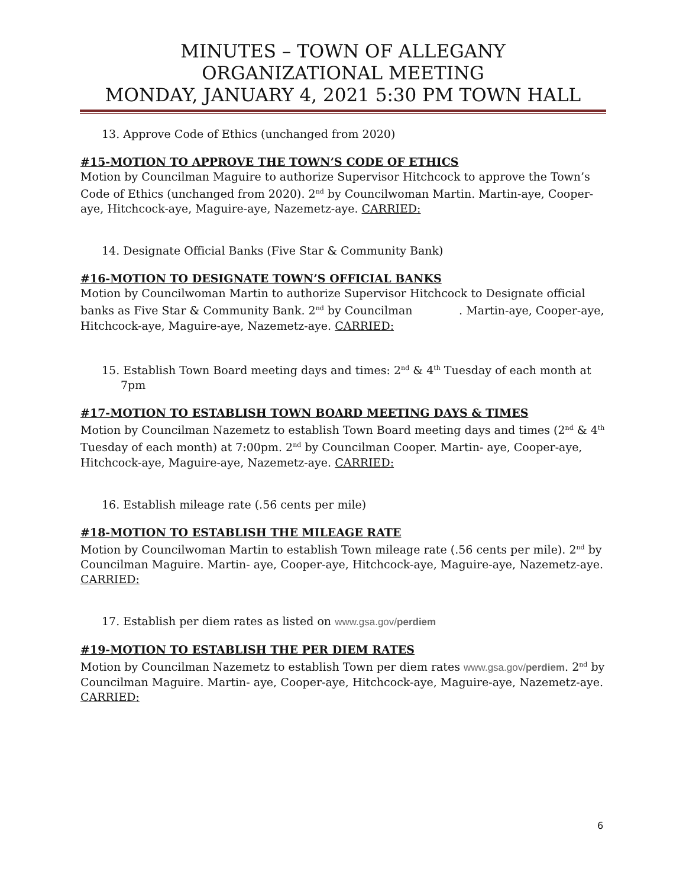MINUTES – TOWN OF ALLEGANY
ORGANIZATIONAL MEETING
MONDAY, JANUARY 4, 2021 5:30 PM TOWN HALL
13. Approve Code of Ethics (unchanged from 2020)
#15-MOTION TO APPROVE THE TOWN’S CODE OF ETHICS
Motion by Councilman Maguire to authorize Supervisor Hitchcock to approve the Town’s Code of Ethics (unchanged from 2020). 2<sup>nd</sup> by Councilwoman Martin. Martin-aye, Cooper-aye, Hitchcock-aye, Maguire-aye, Nazemetz-aye. CARRIED:
14. Designate Official Banks (Five Star & Community Bank)
#16-MOTION TO DESIGNATE TOWN’S OFFICIAL BANKS
Motion by Councilwoman Martin to authorize Supervisor Hitchcock to Designate official banks as Five Star & Community Bank. 2<sup>nd</sup> by Councilman . Martin-aye, Cooper-aye, Hitchcock-aye, Maguire-aye, Nazemetz-aye. CARRIED:
15. Establish Town Board meeting days and times: 2<sup>nd</sup> & 4<sup>th</sup> Tuesday of each month at 7pm
#17-MOTION TO ESTABLISH TOWN BOARD MEETING DAYS & TIMES
Motion by Councilman Nazemetz to establish Town Board meeting days and times (2<sup>nd</sup> & 4<sup>th</sup> Tuesday of each month) at 7:00pm. 2<sup>nd</sup> by Councilman Cooper. Martin- aye, Cooper-aye, Hitchcock-aye, Maguire-aye, Nazemetz-aye. CARRIED:
16. Establish mileage rate (.56 cents per mile)
#18-MOTION TO ESTABLISH THE MILEAGE RATE
Motion by Councilwoman Martin to establish Town mileage rate (.56 cents per mile). 2<sup>nd</sup> by Councilman Maguire. Martin- aye, Cooper-aye, Hitchcock-aye, Maguire-aye, Nazemetz-aye. CARRIED:
17. Establish per diem rates as listed on www.gsa.gov/perdiem
#19-MOTION TO ESTABLISH THE PER DIEM RATES
Motion by Councilman Nazemetz to establish Town per diem rates www.gsa.gov/perdiem. 2<sup>nd</sup> by Councilman Maguire. Martin- aye, Cooper-aye, Hitchcock-aye, Maguire-aye, Nazemetz-aye. CARRIED:
6